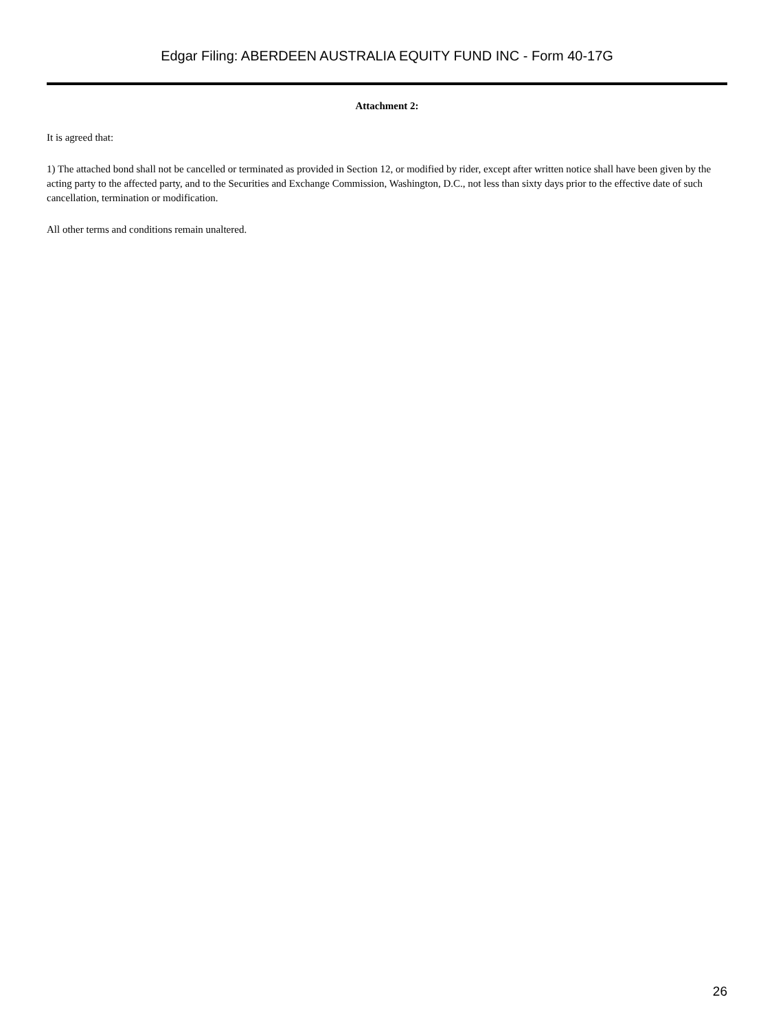Edgar Filing: ABERDEEN AUSTRALIA EQUITY FUND INC - Form 40-17G
Attachment 2:
It is agreed that:
1) The attached bond shall not be cancelled or terminated as provided in Section 12, or modified by rider, except after written notice shall have been given by the acting party to the affected party, and to the Securities and Exchange Commission, Washington, D.C., not less than sixty days prior to the effective date of such cancellation, termination or modification.
All other terms and conditions remain unaltered.
26